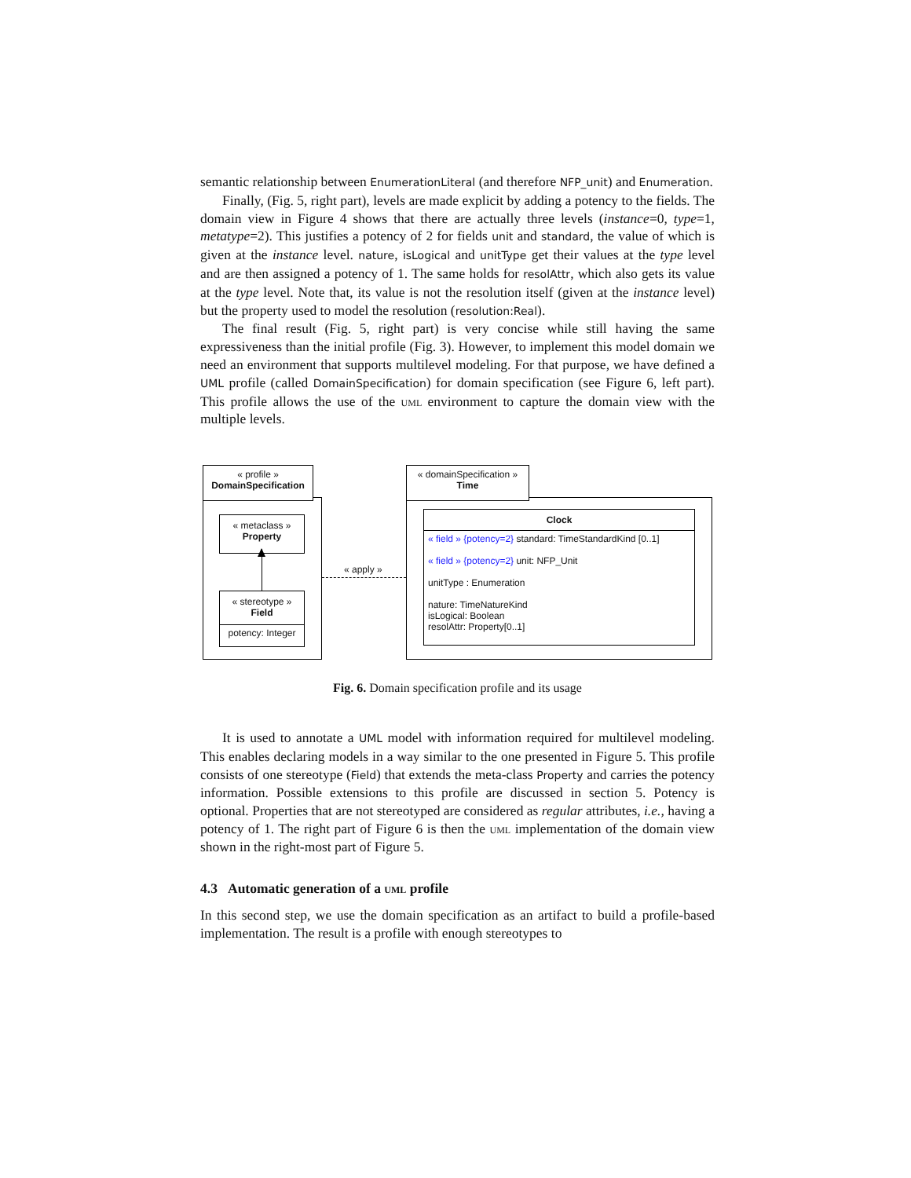semantic relationship between EnumerationLiteral (and therefore NFP_unit) and Enumeration.
Finally, (Fig. 5, right part), levels are made explicit by adding a potency to the fields. The domain view in Figure 4 shows that there are actually three levels (instance=0, type=1, metatype=2). This justifies a potency of 2 for fields unit and standard, the value of which is given at the instance level. nature, isLogical and unitType get their values at the type level and are then assigned a potency of 1. The same holds for resolAttr, which also gets its value at the type level. Note that, its value is not the resolution itself (given at the instance level) but the property used to model the resolution (resolution:Real).
The final result (Fig. 5, right part) is very concise while still having the same expressiveness than the initial profile (Fig. 3). However, to implement this model domain we need an environment that supports multilevel modeling. For that purpose, we have defined a UML profile (called DomainSpecification) for domain specification (see Figure 6, left part). This profile allows the use of the uml environment to capture the domain view with the multiple levels.
« profile »
DomainSpecification
« metaclass »
Property
« stereotype »
Field
potency: Integer
« apply »
« domainSpecification »
Time
Clock
« field » {potency=2} standard: TimeStandardKind [0..1]
« field » {potency=2} unit: NFP_Unit
unitType : Enumeration
nature: TimeNatureKind
isLogical: Boolean
resolAttr: Property[0..1]
Fig. 6. Domain specification profile and its usage
It is used to annotate a UML model with information required for multilevel modeling. This enables declaring models in a way similar to the one presented in Figure 5. This profile consists of one stereotype (Field) that extends the meta-class Property and carries the potency information. Possible extensions to this profile are discussed in section 5. Potency is optional. Properties that are not stereotyped are considered as regular attributes, i.e., having a potency of 1. The right part of Figure 6 is then the uml implementation of the domain view shown in the right-most part of Figure 5.
4.3 Automatic generation of a uml profile
In this second step, we use the domain specification as an artifact to build a profile-based implementation. The result is a profile with enough stereotypes to